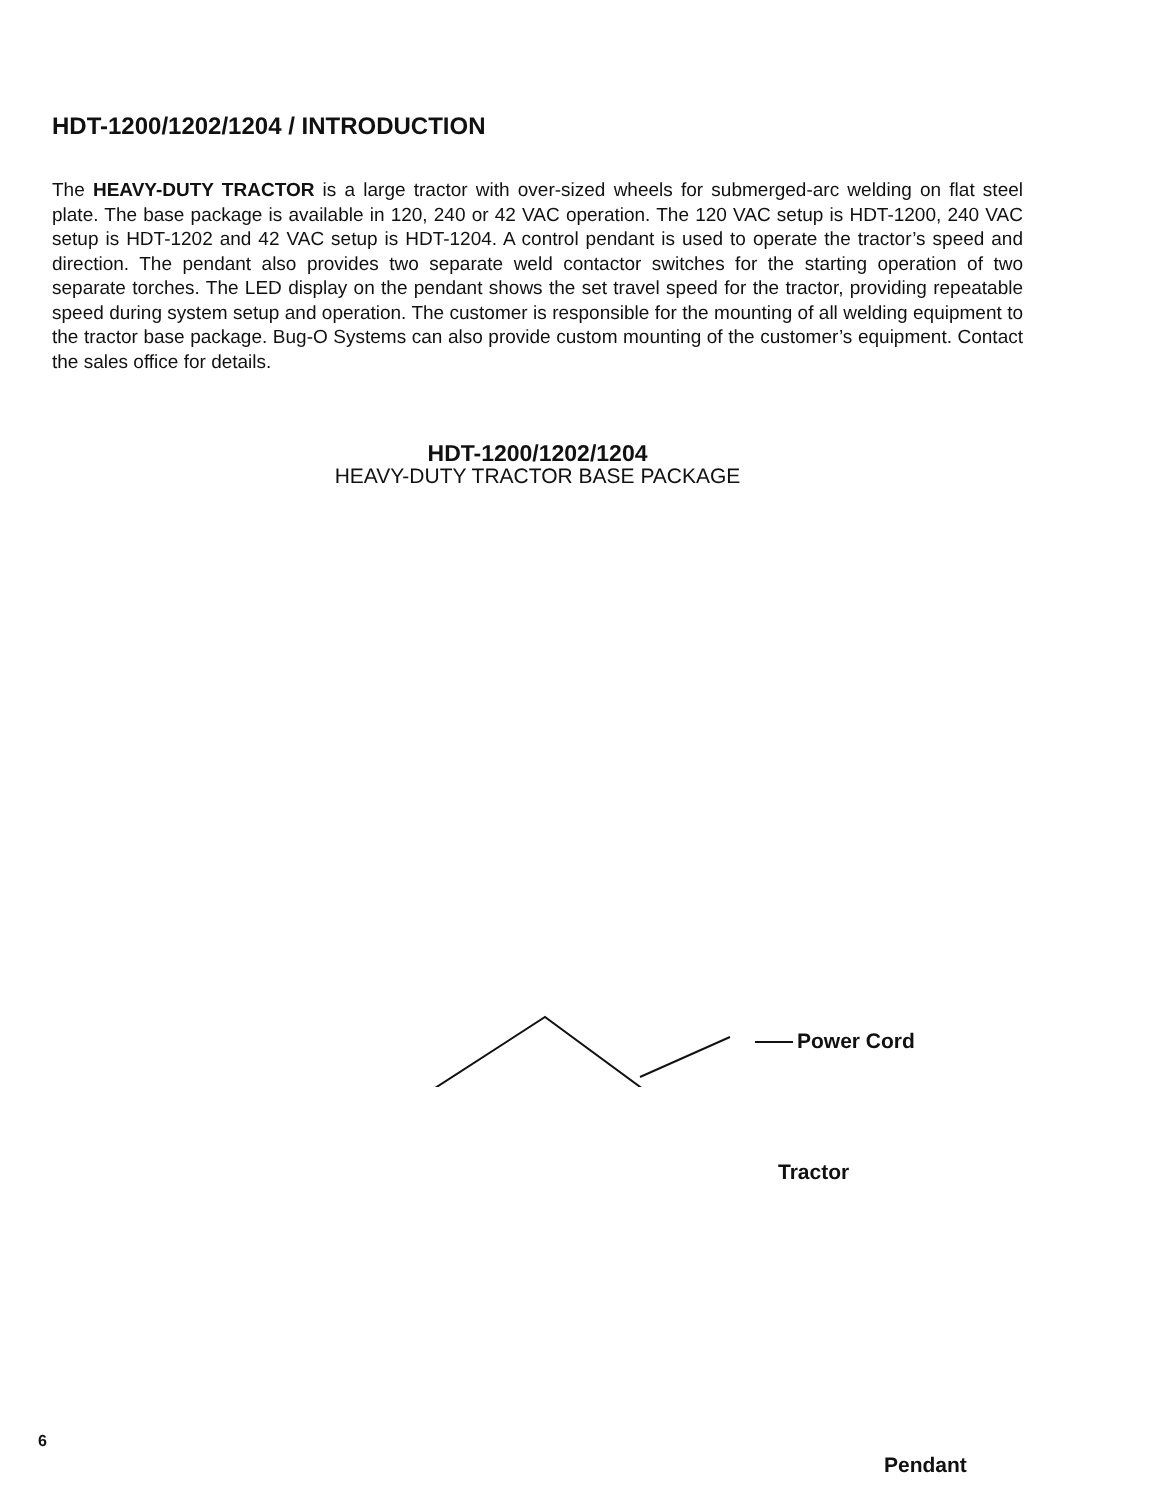HDT-1200/1202/1204 / INTRODUCTION
The HEAVY-DUTY TRACTOR is a large tractor with over-sized wheels for submerged-arc welding on flat steel plate. The base package is available in 120, 240 or 42 VAC operation. The 120 VAC setup is HDT-1200, 240 VAC setup is HDT-1202 and 42 VAC setup is HDT-1204. A control pendant is used to operate the tractor’s speed and direction. The pendant also provides two separate weld contactor switches for the starting operation of two separate torches. The LED display on the pendant shows the set travel speed for the tractor, providing repeatable speed during system setup and operation. The customer is responsible for the mounting of all welding equipment to the tractor base package. Bug-O Systems can also provide custom mounting of the customer’s equipment. Contact the sales office for details.
HDT-1200/1202/1204
HEAVY-DUTY TRACTOR BASE PACKAGE
Power Cord
Tractor
Pendant
6